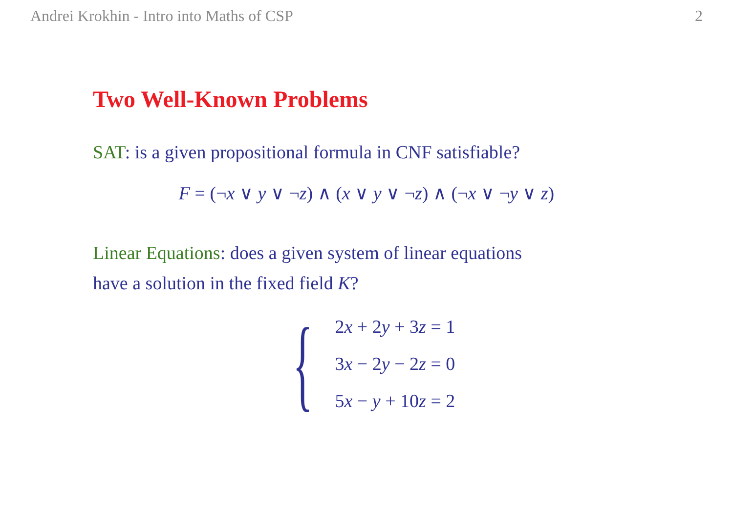Andrei Krokhin - Intro into Maths of CSP 2
Two Well-Known Problems
SAT: is a given propositional formula in CNF satisfiable?
F = (¬x ∨ y ∨ ¬z) ∧ (x ∨ y ∨ ¬z) ∧ (¬x ∨ ¬y ∨ z)
Linear Equations: does a given system of linear equations
have a solution in the fixed field K?
{
2x + 2y + 3z = 1
3x − 2y − 2z = 0
5x − y + 10z = 2